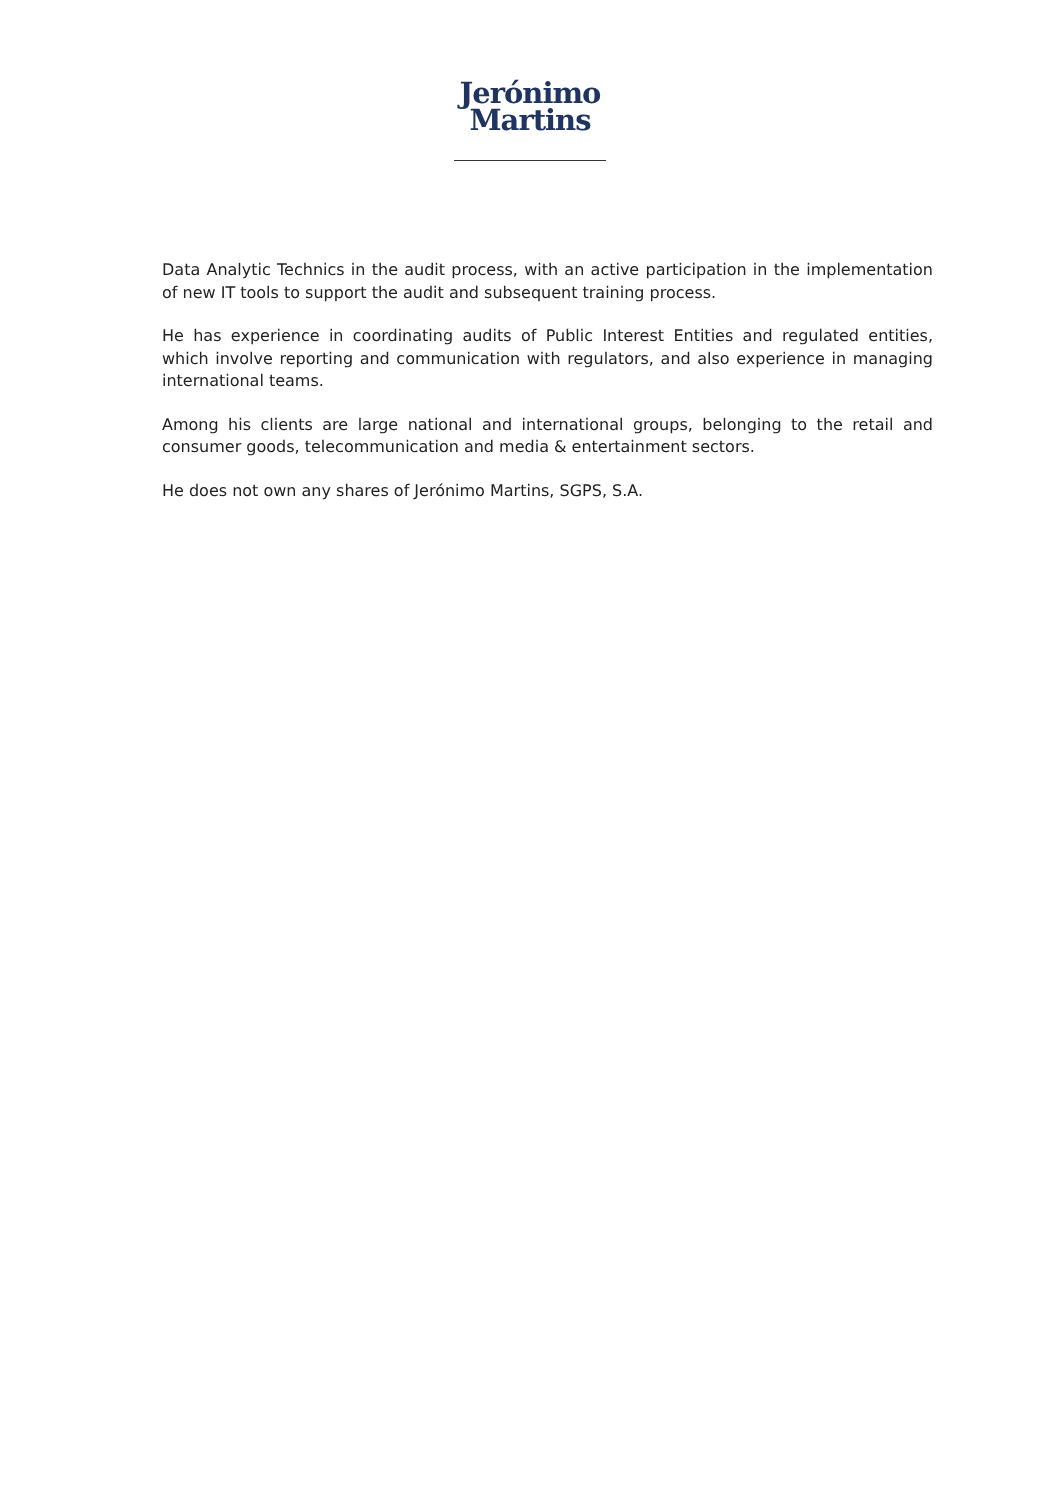Jerónimo
Martins
Data Analytic Technics in the audit process, with an active participation in the implementation of new IT tools to support the audit and subsequent training process.
He has experience in coordinating audits of Public Interest Entities and regulated entities, which involve reporting and communication with regulators, and also experience in managing international teams.
Among his clients are large national and international groups, belonging to the retail and consumer goods, telecommunication and media & entertainment sectors.
He does not own any shares of Jerónimo Martins, SGPS, S.A.